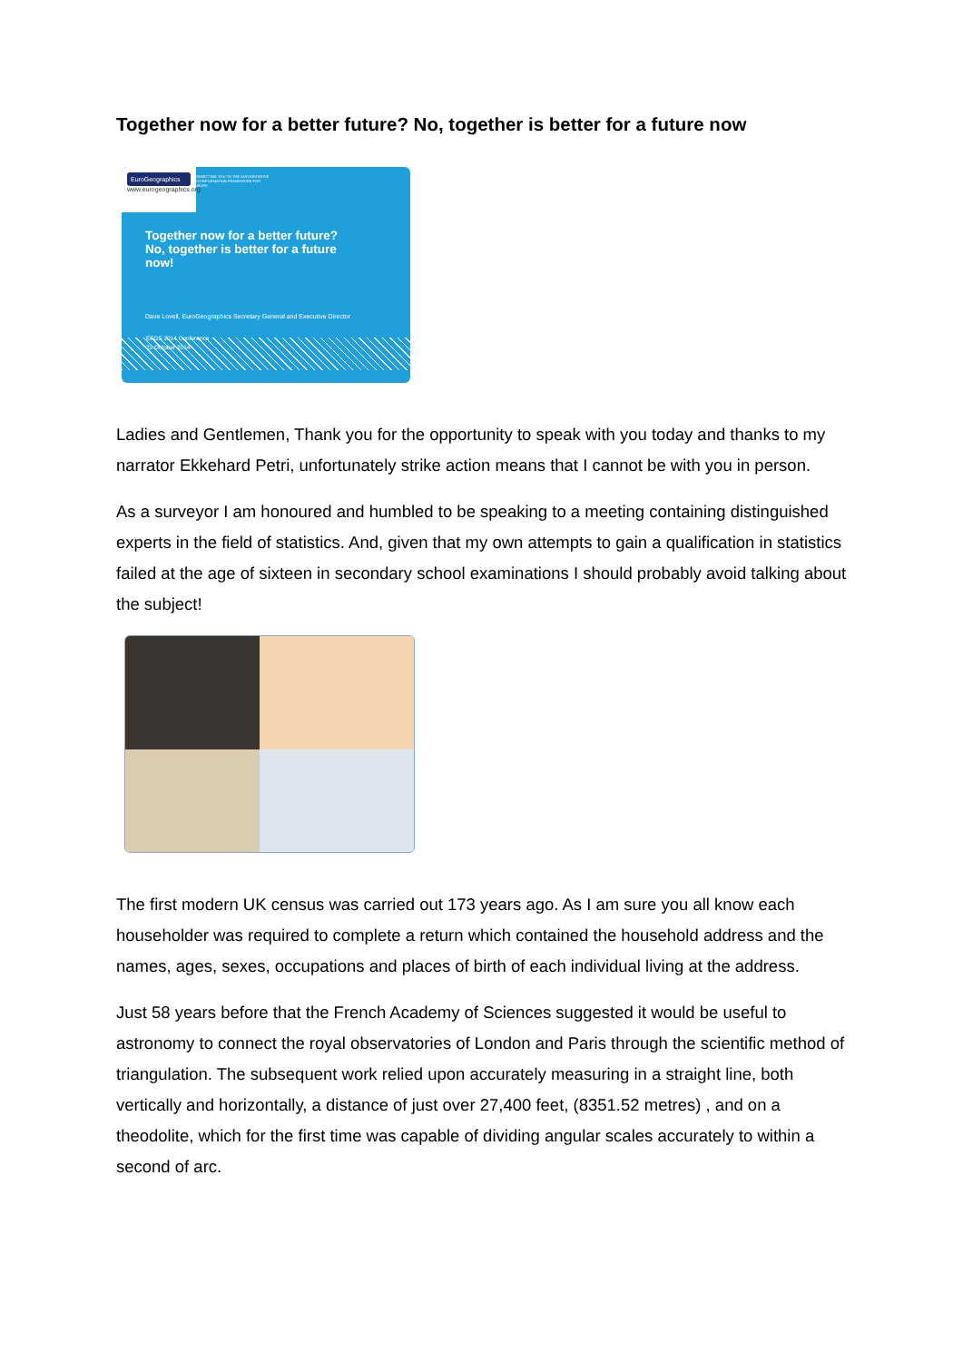Together now for a better future? No, together is better for a future now
EuroGeographics
www.eurogeographics.org
CONNECTING YOU TO THE AUTHORITATIVE GEO-INFORMATION FRAMEWORK FOR EUROPE
Together now for a better future?
No, together is better for a future
now!
Dave Lovell, EuroGeographics Secretary General and Executive Director
EFGS 2014 Conference
22 October 2014
Ladies and Gentlemen, Thank you for the opportunity to speak with you today and thanks to my narrator Ekkehard Petri, unfortunately strike action means that I cannot be with you in person.
As a surveyor I am honoured and humbled to be speaking to a meeting containing distinguished experts in the field of statistics. And, given that my own attempts to gain a qualification in statistics failed at the age of sixteen in secondary school examinations I should probably avoid talking about the subject!
The first modern UK census was carried out 173 years ago. As I am sure you all know each householder was required to complete a return which contained the household address and the names, ages, sexes, occupations and places of birth of each individual living at the address.
Just 58 years before that the French Academy of Sciences suggested it would be useful to astronomy to connect the royal observatories of London and Paris through the scientific method of triangulation. The subsequent work relied upon accurately measuring in a straight line, both vertically and horizontally, a distance of just over 27,400 feet, (8351.52 metres) , and on a theodolite, which for the first time was capable of dividing angular scales accurately to within a second of arc.